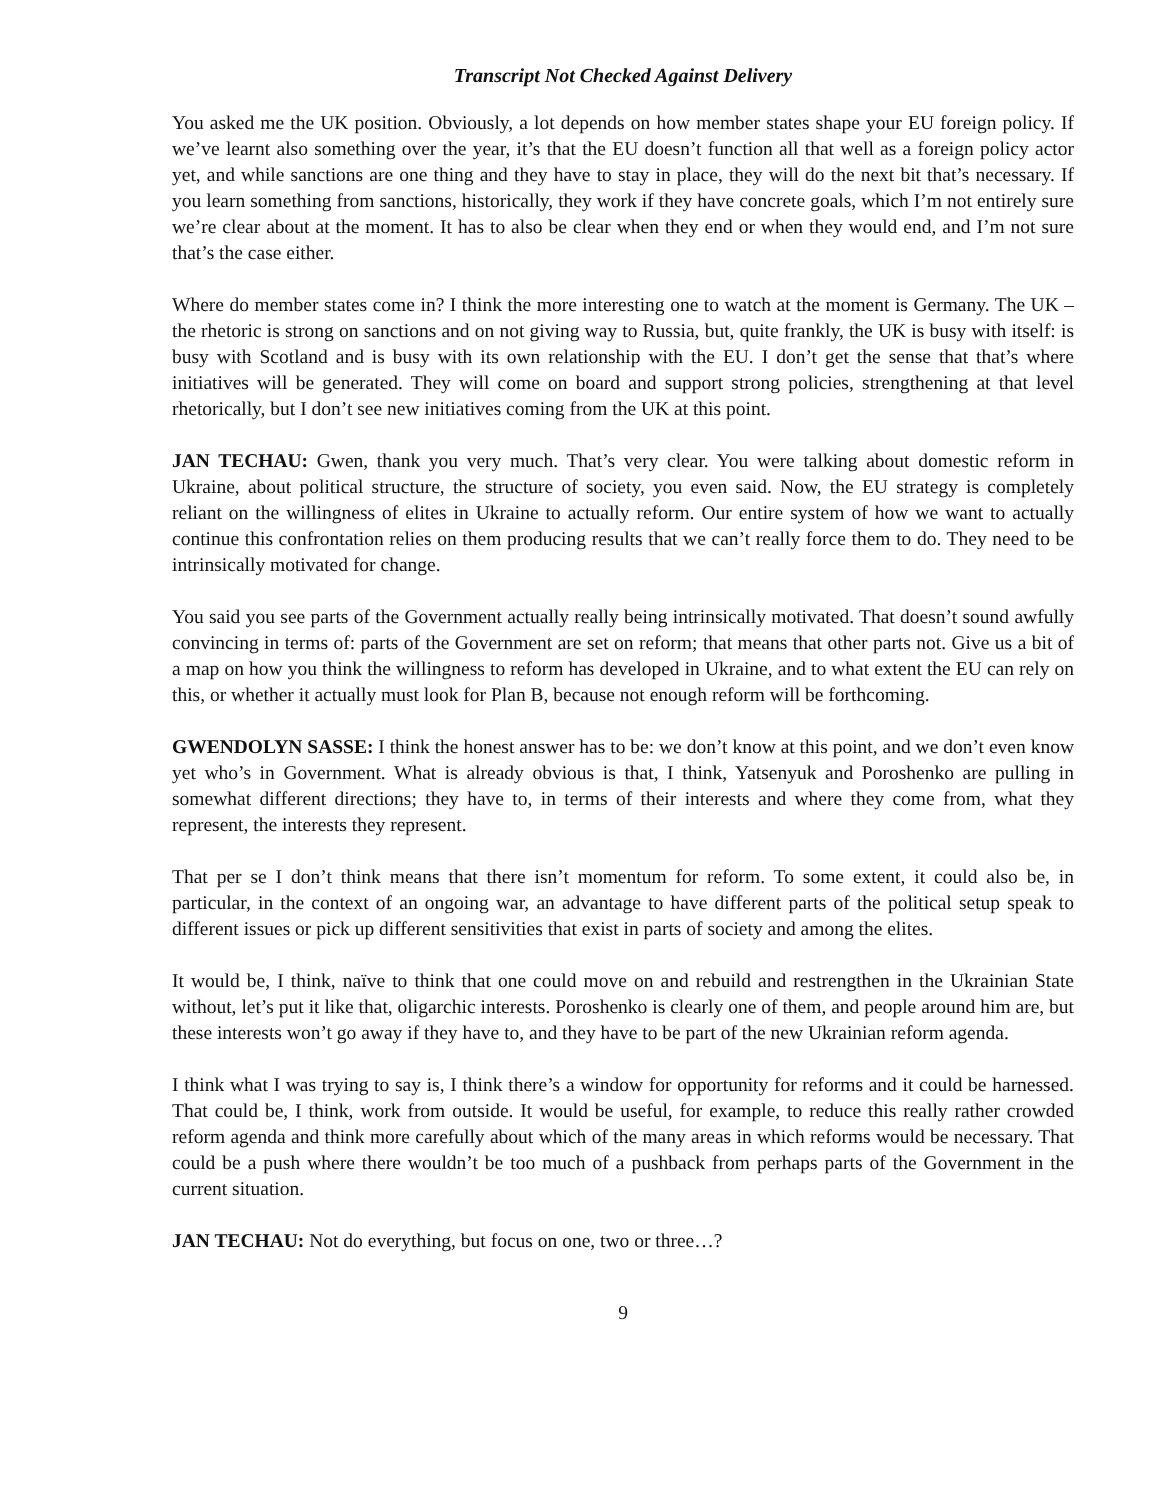Transcript Not Checked Against Delivery
You asked me the UK position. Obviously, a lot depends on how member states shape your EU foreign policy. If we’ve learnt also something over the year, it’s that the EU doesn’t function all that well as a foreign policy actor yet, and while sanctions are one thing and they have to stay in place, they will do the next bit that’s necessary. If you learn something from sanctions, historically, they work if they have concrete goals, which I’m not entirely sure we’re clear about at the moment. It has to also be clear when they end or when they would end, and I’m not sure that’s the case either.
Where do member states come in? I think the more interesting one to watch at the moment is Germany. The UK – the rhetoric is strong on sanctions and on not giving way to Russia, but, quite frankly, the UK is busy with itself: is busy with Scotland and is busy with its own relationship with the EU. I don’t get the sense that that’s where initiatives will be generated. They will come on board and support strong policies, strengthening at that level rhetorically, but I don’t see new initiatives coming from the UK at this point.
JAN TECHAU: Gwen, thank you very much. That’s very clear. You were talking about domestic reform in Ukraine, about political structure, the structure of society, you even said. Now, the EU strategy is completely reliant on the willingness of elites in Ukraine to actually reform. Our entire system of how we want to actually continue this confrontation relies on them producing results that we can’t really force them to do. They need to be intrinsically motivated for change.
You said you see parts of the Government actually really being intrinsically motivated. That doesn’t sound awfully convincing in terms of: parts of the Government are set on reform; that means that other parts not. Give us a bit of a map on how you think the willingness to reform has developed in Ukraine, and to what extent the EU can rely on this, or whether it actually must look for Plan B, because not enough reform will be forthcoming.
GWENDOLYN SASSE: I think the honest answer has to be: we don’t know at this point, and we don’t even know yet who’s in Government. What is already obvious is that, I think, Yatsenyuk and Poroshenko are pulling in somewhat different directions; they have to, in terms of their interests and where they come from, what they represent, the interests they represent.
That per se I don’t think means that there isn’t momentum for reform. To some extent, it could also be, in particular, in the context of an ongoing war, an advantage to have different parts of the political setup speak to different issues or pick up different sensitivities that exist in parts of society and among the elites.
It would be, I think, naïve to think that one could move on and rebuild and restrengthen in the Ukrainian State without, let’s put it like that, oligarchic interests. Poroshenko is clearly one of them, and people around him are, but these interests won’t go away if they have to, and they have to be part of the new Ukrainian reform agenda.
I think what I was trying to say is, I think there’s a window for opportunity for reforms and it could be harnessed. That could be, I think, work from outside. It would be useful, for example, to reduce this really rather crowded reform agenda and think more carefully about which of the many areas in which reforms would be necessary. That could be a push where there wouldn’t be too much of a pushback from perhaps parts of the Government in the current situation.
JAN TECHAU: Not do everything, but focus on one, two or three…?
9